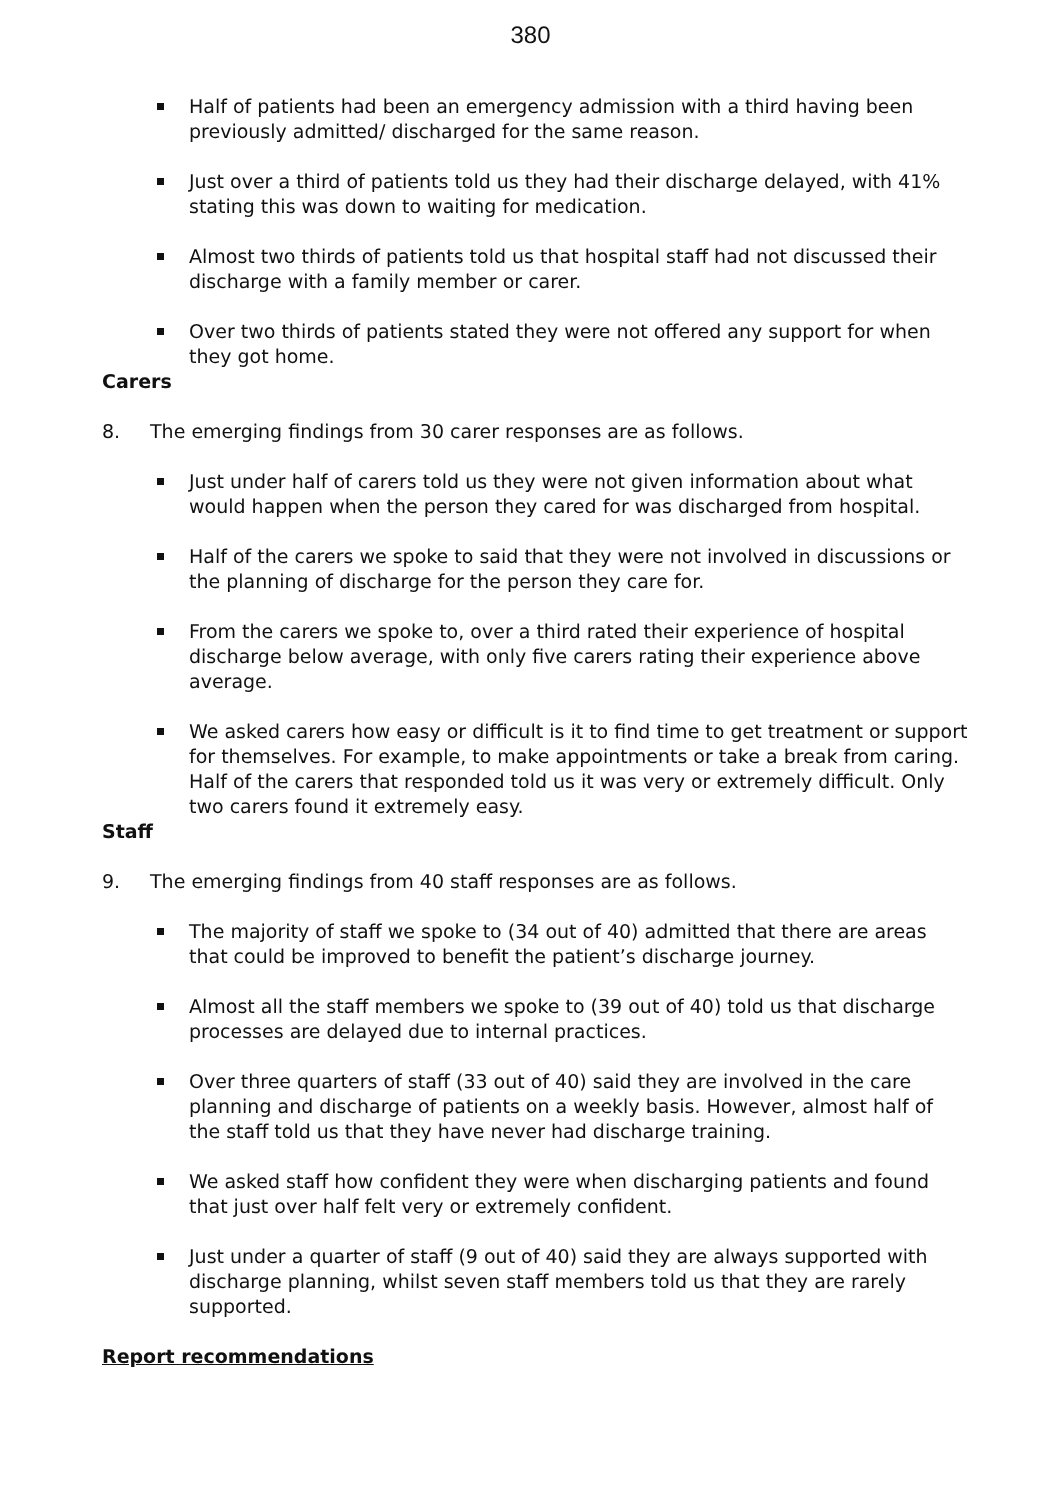380
Half of patients had been an emergency admission with a third having been previously admitted/ discharged for the same reason.
Just over a third of patients told us they had their discharge delayed, with 41% stating this was down to waiting for medication.
Almost two thirds of patients told us that hospital staff had not discussed their discharge with a family member or carer.
Over two thirds of patients stated they were not offered any support for when they got home.
Carers
8. The emerging findings from 30 carer responses are as follows.
Just under half of carers told us they were not given information about what would happen when the person they cared for was discharged from hospital.
Half of the carers we spoke to said that they were not involved in discussions or the planning of discharge for the person they care for.
From the carers we spoke to, over a third rated their experience of hospital discharge below average, with only five carers rating their experience above average.
We asked carers how easy or difficult is it to find time to get treatment or support for themselves. For example, to make appointments or take a break from caring. Half of the carers that responded told us it was very or extremely difficult. Only two carers found it extremely easy.
Staff
9. The emerging findings from 40 staff responses are as follows.
The majority of staff we spoke to (34 out of 40) admitted that there are areas that could be improved to benefit the patient’s discharge journey.
Almost all the staff members we spoke to (39 out of 40) told us that discharge processes are delayed due to internal practices.
Over three quarters of staff (33 out of 40) said they are involved in the care planning and discharge of patients on a weekly basis. However, almost half of the staff told us that they have never had discharge training.
We asked staff how confident they were when discharging patients and found that just over half felt very or extremely confident.
Just under a quarter of staff (9 out of 40) said they are always supported with discharge planning, whilst seven staff members told us that they are rarely supported.
Report recommendations